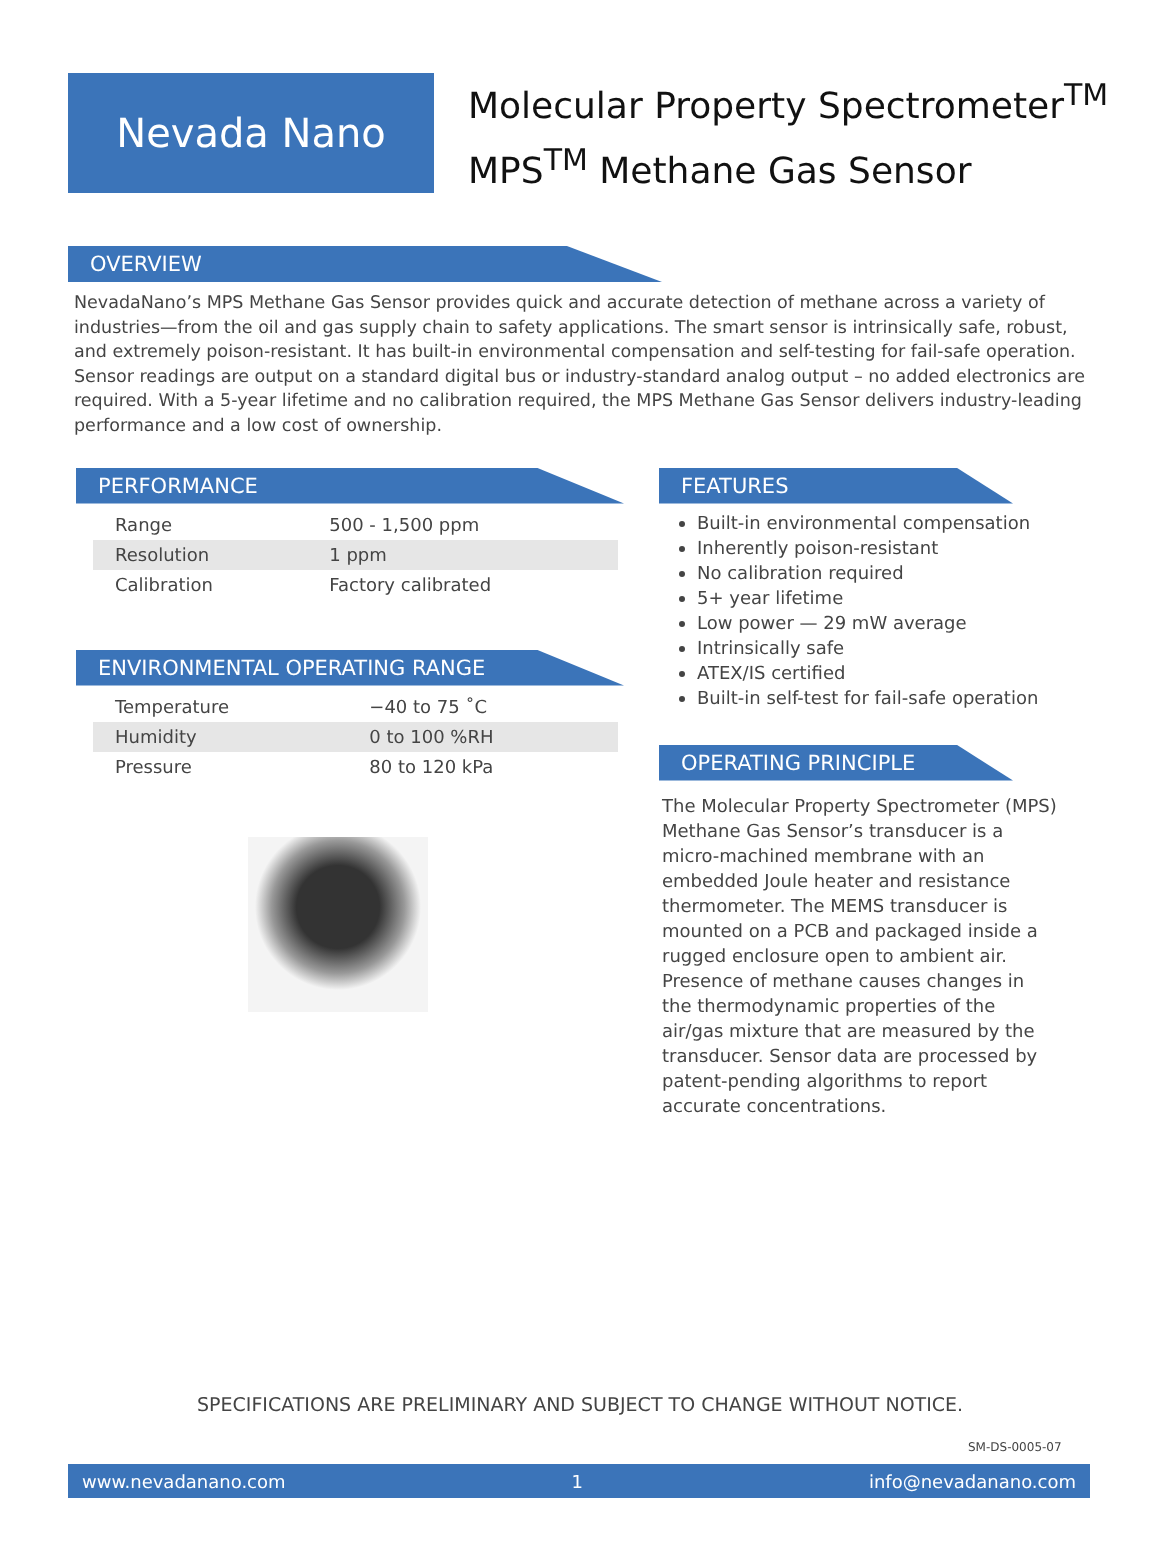Nevada Nano
Molecular Property Spectrometer<sup>TM</sup>
MPS<sup>TM</sup> Methane Gas Sensor
OVERVIEW
NevadaNano’s MPS Methane Gas Sensor provides quick and accurate detection of methane across a variety of industries—from the oil and gas supply chain to safety applications. The smart sensor is intrinsically safe, robust, and extremely poison-resistant. It has built-in environmental compensation and self-testing for fail-safe operation. Sensor readings are output on a standard digital bus or industry-standard analog output – no added electronics are required. With a 5-year lifetime and no calibration required, the MPS Methane Gas Sensor delivers industry-leading performance and a low cost of ownership.
PERFORMANCE
| Range | 500 - 1,500 ppm |
| Resolution | 1 ppm |
| Calibration | Factory calibrated |
ENVIRONMENTAL OPERATING RANGE
| Temperature | −40 to 75 ˚C |
| Humidity | 0 to 100 %RH |
| Pressure | 80 to 120 kPa |
FEATURES
Built-in environmental compensation
Inherently poison-resistant
No calibration required
5+ year lifetime
Low power — 29 mW average
Intrinsically safe
ATEX/IS certified
Built-in self-test for fail-safe operation
OPERATING PRINCIPLE
The Molecular Property Spectrometer (MPS) Methane Gas Sensor’s transducer is a micro-machined membrane with an embedded Joule heater and resistance thermometer. The MEMS transducer is mounted on a PCB and packaged inside a rugged enclosure open to ambient air. Presence of methane causes changes in the thermodynamic properties of the air/gas mixture that are measured by the transducer. Sensor data are processed by patent-pending algorithms to report accurate concentrations.
SPECIFICATIONS ARE PRELIMINARY AND SUBJECT TO CHANGE WITHOUT NOTICE.
SM-DS-0005-07
www.nevadanano.com 1 info@nevadanano.com